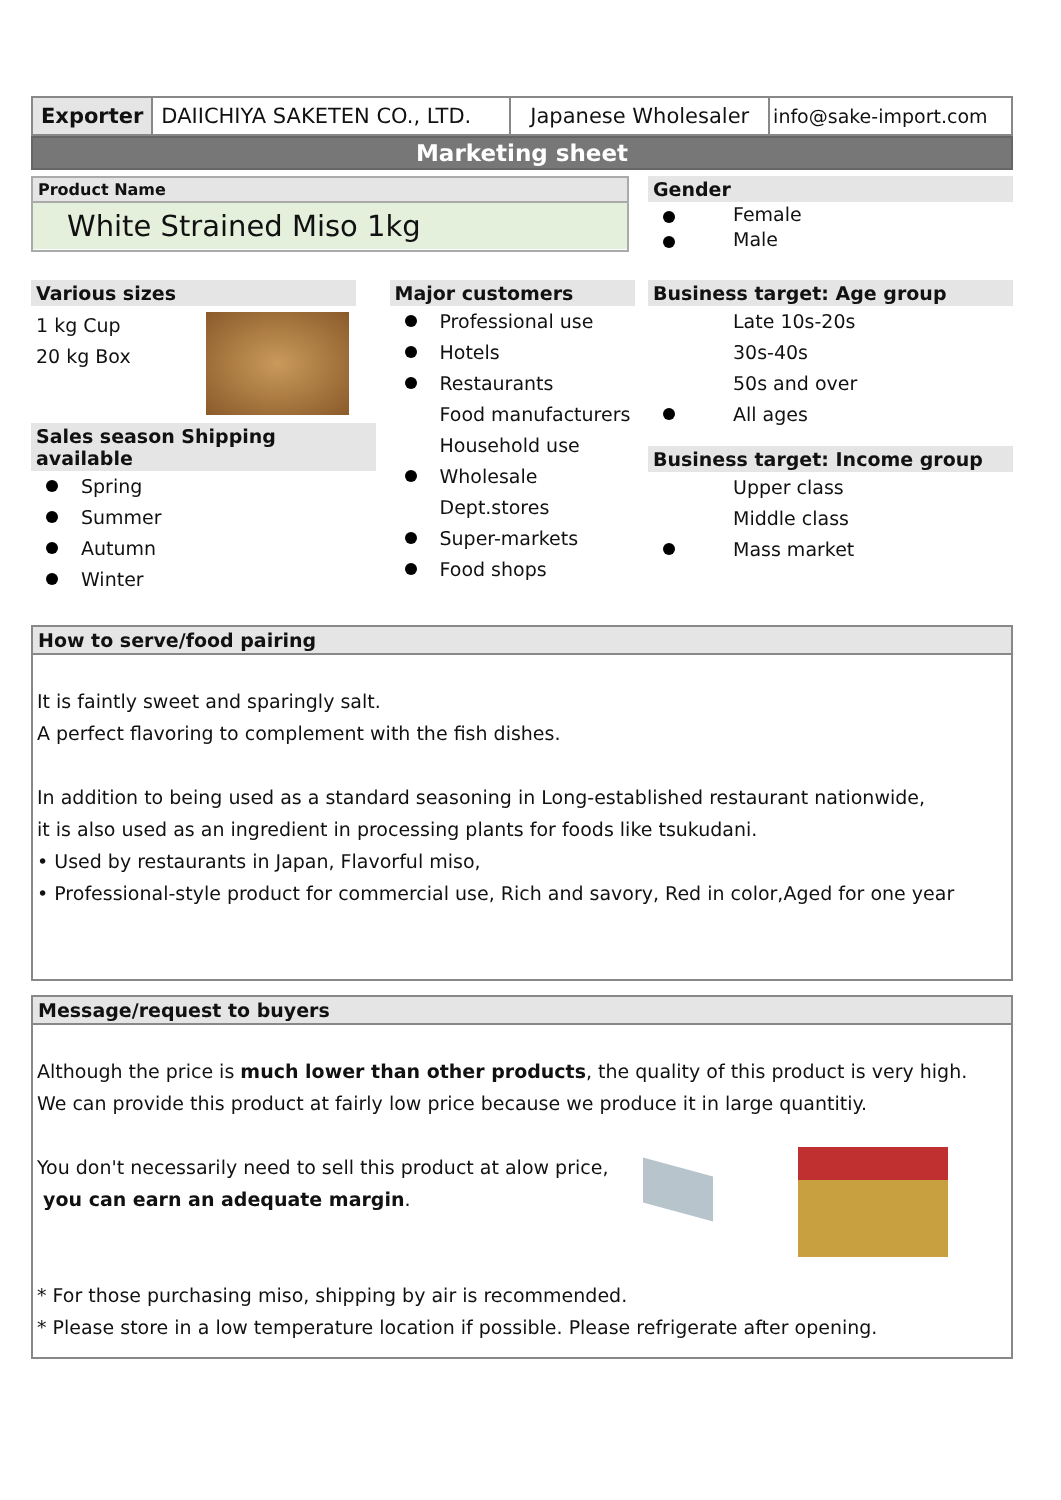| Exporter | DAIICHIYA SAKETEN CO., LTD. | Japanese Wholesaler | info@sake-import.com |
Marketing sheet
Product Name
White Strained Miso 1kg
Gender
Female
Male
Various sizes
1 kg Cup
20 kg Box
Sales season Shipping available
Spring
Summer
Autumn
Winter
Major customers
Professional use
Hotels
Restaurants
Food manufacturers
Household use
Wholesale
Dept.stores
Super-markets
Food shops
Business target: Age group
Late 10s-20s
30s-40s
50s and over
All ages
Business target: Income group
Upper class
Middle class
Mass market
How to serve/food pairing
It is faintly sweet and sparingly salt.
A perfect flavoring to complement with the fish dishes.
In addition to being used as a standard seasoning in Long-established restaurant nationwide,
it is also used as an ingredient in processing plants for foods like tsukudani.
• Used by restaurants in Japan, Flavorful miso,
• Professional-style product for commercial use, Rich and savory, Red in color,Aged for one year
Message/request to buyers
Although the price is much lower than other products, the quality of this product is very high.
We can provide this product at fairly low price because we produce it in large quantitiy.
You don't necessarily need to sell this product at alow price,
you can earn an adequate margin.
* For those purchasing miso, shipping by air is recommended.
* Please store in a low temperature location if possible. Please refrigerate after opening.